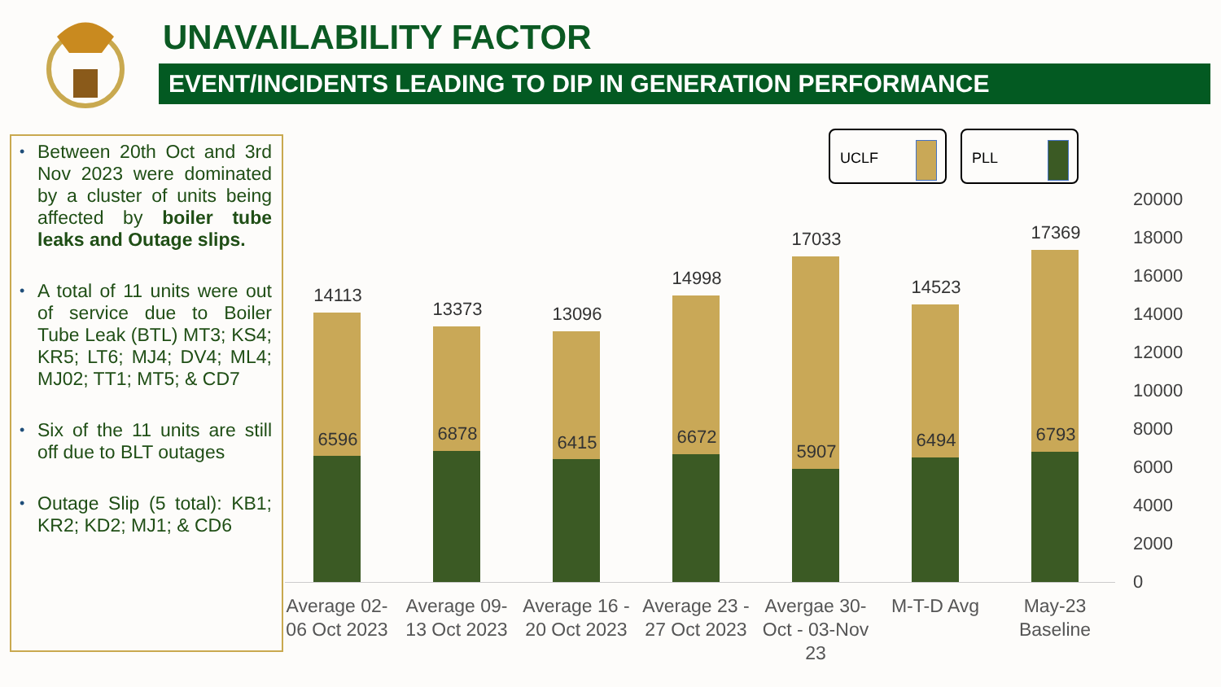UNAVAILABILITY FACTOR
EVENT/INCIDENTS LEADING TO DIP IN GENERATION PERFORMANCE
• Between 20th Oct and 3rd Nov 2023 were dominated by a cluster of units being affected by boiler tube leaks and Outage slips.
• A total of 11 units were out of service due to Boiler Tube Leak (BTL) MT3; KS4; KR5; LT6; MJ4; DV4; ML4; MJ02; TT1; MT5; & CD7
• Six of the 11 units are still off due to BLT outages
• Outage Slip (5 total): KB1; KR2; KD2; MJ1; & CD6
UCLF PLL
20000
18000
16000
14000
12000
10000
8000
6000
4000
2000
0
14113
6596
13373
6878
13096
6415
14998
6672
17033
5907
14523
6494
17369
6793
Average 02-06 Oct 2023
Average 09-13 Oct 2023
Average 16 - 20 Oct 2023
Average 23 - 27 Oct 2023
Avergae 30-Oct - 03-Nov 23
M-T-D Avg
May-23 Baseline